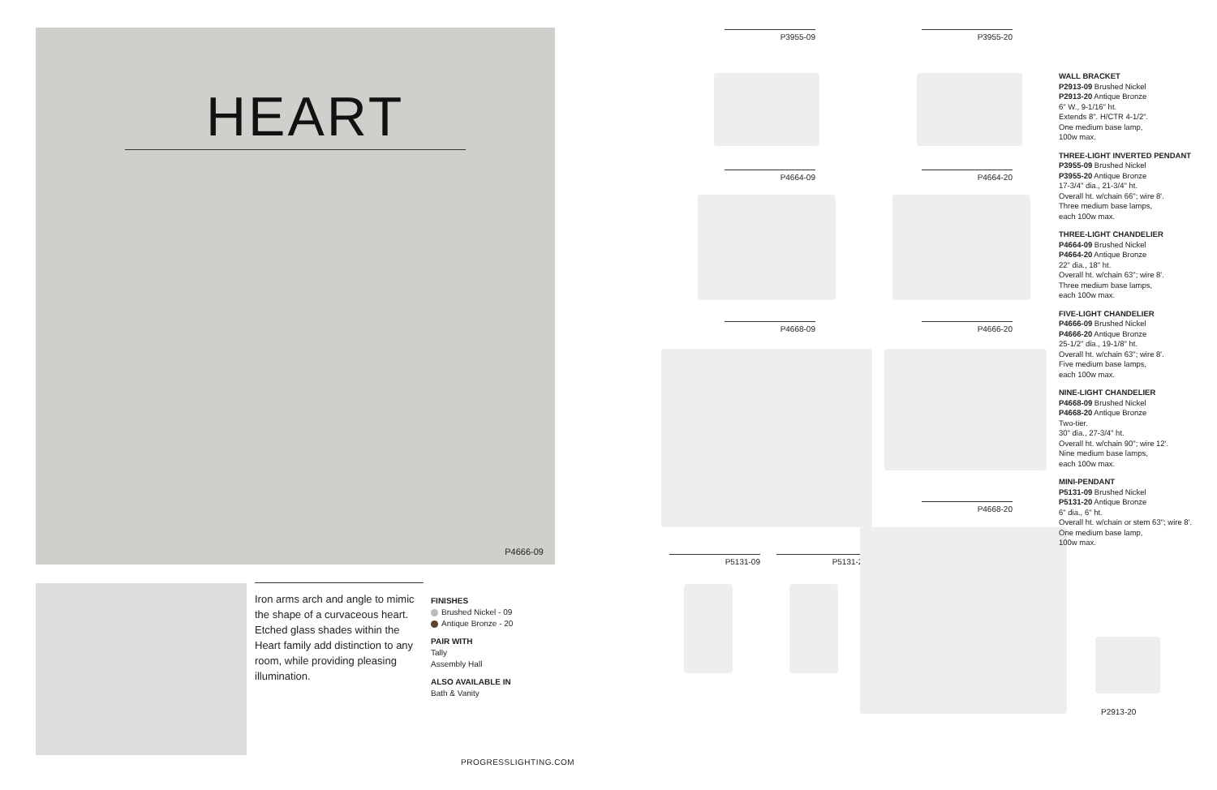HEART
P4666-09
Iron arms arch and angle to mimic the shape of a curvaceous heart. Etched glass shades within the Heart family add distinction to any room, while providing pleasing illumination.
FINISHES
Brushed Nickel - 09
Antique Bronze - 20
PAIR WITH
Tally
Assembly Hall
ALSO AVAILABLE IN
Bath & Vanity
P3955-09 P3955-20
P4664-09 P4664-20
P4668-09 P4666-20
P5131-09 P5131-20
P4668-20
P2913-20
WALL BRACKET
P2913-09 Brushed Nickel
P2913-20 Antique Bronze
6" W., 9-1/16" ht.
Extends 8". H/CTR 4-1/2".
One medium base lamp,
100w max.
THREE-LIGHT INVERTED PENDANT
P3955-09 Brushed Nickel
P3955-20 Antique Bronze
17-3/4" dia., 21-3/4" ht.
Overall ht. w/chain 66"; wire 8'.
Three medium base lamps,
each 100w max.
THREE-LIGHT CHANDELIER
P4664-09 Brushed Nickel
P4664-20 Antique Bronze
22" dia., 18" ht.
Overall ht. w/chain 63"; wire 8'.
Three medium base lamps,
each 100w max.
FIVE-LIGHT CHANDELIER
P4666-09 Brushed Nickel
P4666-20 Antique Bronze
25-1/2" dia., 19-1/8" ht.
Overall ht. w/chain 63"; wire 8'.
Five medium base lamps,
each 100w max.
NINE-LIGHT CHANDELIER
P4668-09 Brushed Nickel
P4668-20 Antique Bronze
Two-tier.
30" dia., 27-3/4" ht.
Overall ht. w/chain 90"; wire 12'.
Nine medium base lamps,
each 100w max.
MINI-PENDANT
P5131-09 Brushed Nickel
P5131-20 Antique Bronze
6" dia., 6" ht.
Overall ht. w/chain or stem 63"; wire 8'.
One medium base lamp,
100w max.
PROGRESSLIGHTING.COM